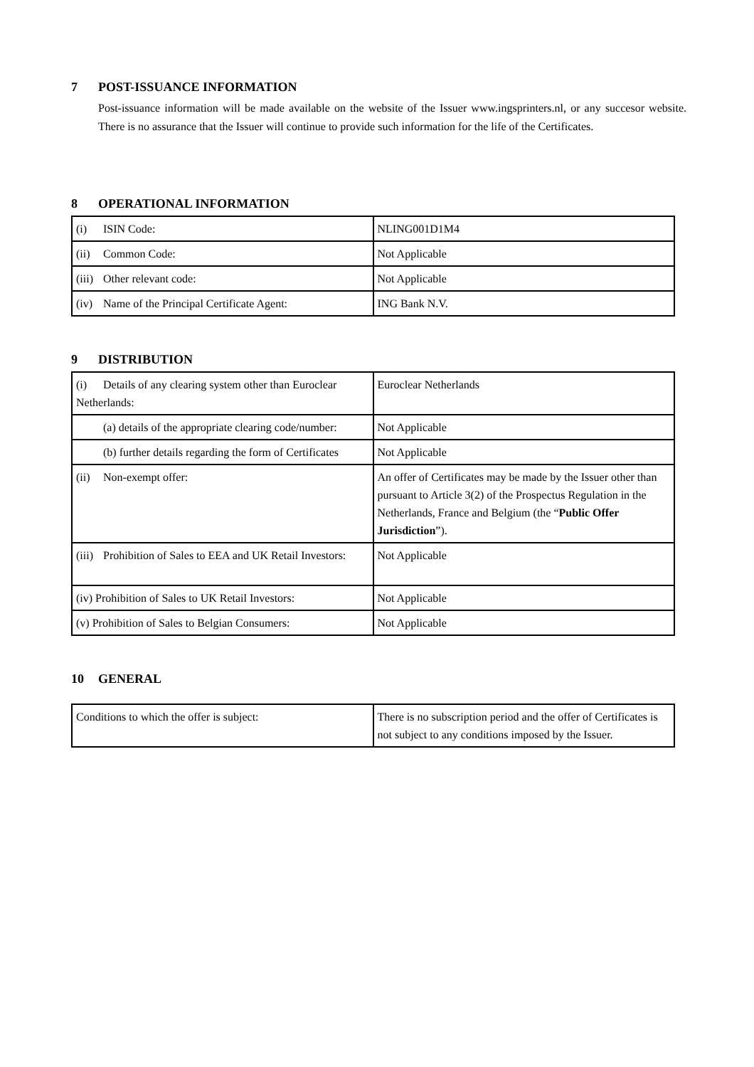7 POST-ISSUANCE INFORMATION
Post-issuance information will be made available on the website of the Issuer www.ingsprinters.nl, or any succesor website. There is no assurance that the Issuer will continue to provide such information for the life of the Certificates.
8 OPERATIONAL INFORMATION
| (i) ISIN Code: | NLING001D1M4 |
| (ii) Common Code: | Not Applicable |
| (iii) Other relevant code: | Not Applicable |
| (iv) Name of the Principal Certificate Agent: | ING Bank N.V. |
9 DISTRIBUTION
| (i) Details of any clearing system other than Euroclear Netherlands: | Euroclear Netherlands |
| (a) details of the appropriate clearing code/number: | Not Applicable |
| (b) further details regarding the form of Certificates | Not Applicable |
| (ii) Non-exempt offer: | An offer of Certificates may be made by the Issuer other than pursuant to Article 3(2) of the Prospectus Regulation in the Netherlands, France and Belgium (the “ Public Offer Jurisdiction ”). |
| (iii) Prohibition of Sales to EEA and UK Retail Investors: | Not Applicable |
| (iv) Prohibition of Sales to UK Retail Investors: | Not Applicable |
| (v) Prohibition of Sales to Belgian Consumers: | Not Applicable |
10 GENERAL
| Conditions to which the offer is subject: | There is no subscription period and the offer of Certificates is not subject to any conditions imposed by the Issuer. |